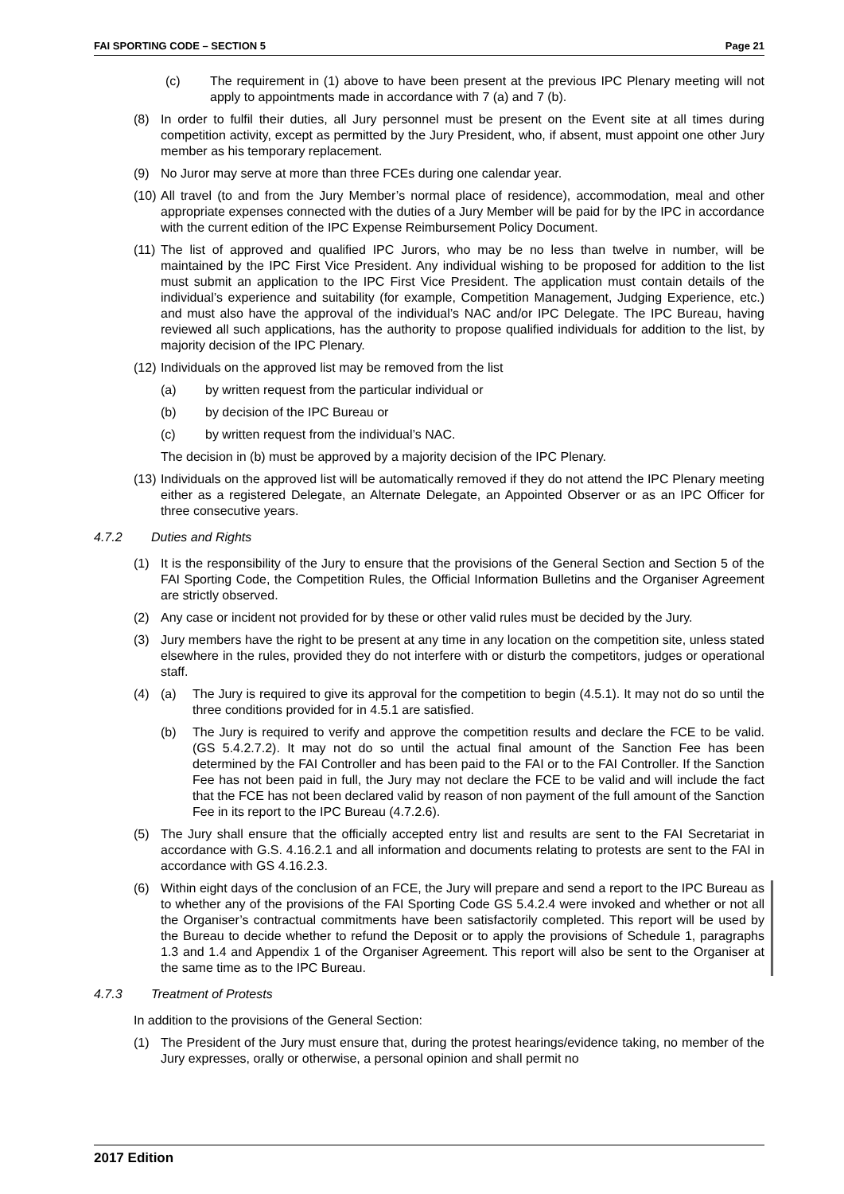FAI SPORTING CODE – SECTION 5 Page 21
(c) The requirement in (1) above to have been present at the previous IPC Plenary meeting will not apply to appointments made in accordance with 7 (a) and 7 (b).
(8) In order to fulfil their duties, all Jury personnel must be present on the Event site at all times during competition activity, except as permitted by the Jury President, who, if absent, must appoint one other Jury member as his temporary replacement.
(9) No Juror may serve at more than three FCEs during one calendar year.
(10) All travel (to and from the Jury Member’s normal place of residence), accommodation, meal and other appropriate expenses connected with the duties of a Jury Member will be paid for by the IPC in accordance with the current edition of the IPC Expense Reimbursement Policy Document.
(11) The list of approved and qualified IPC Jurors, who may be no less than twelve in number, will be maintained by the IPC First Vice President. Any individual wishing to be proposed for addition to the list must submit an application to the IPC First Vice President. The application must contain details of the individual’s experience and suitability (for example, Competition Management, Judging Experience, etc.) and must also have the approval of the individual’s NAC and/or IPC Delegate. The IPC Bureau, having reviewed all such applications, has the authority to propose qualified individuals for addition to the list, by majority decision of the IPC Plenary.
(12) Individuals on the approved list may be removed from the list
(a) by written request from the particular individual or
(b) by decision of the IPC Bureau or
(c) by written request from the individual’s NAC.
The decision in (b) must be approved by a majority decision of the IPC Plenary.
(13) Individuals on the approved list will be automatically removed if they do not attend the IPC Plenary meeting either as a registered Delegate, an Alternate Delegate, an Appointed Observer or as an IPC Officer for three consecutive years.
4.7.2 Duties and Rights
(1) It is the responsibility of the Jury to ensure that the provisions of the General Section and Section 5 of the FAI Sporting Code, the Competition Rules, the Official Information Bulletins and the Organiser Agreement are strictly observed.
(2) Any case or incident not provided for by these or other valid rules must be decided by the Jury.
(3) Jury members have the right to be present at any time in any location on the competition site, unless stated elsewhere in the rules, provided they do not interfere with or disturb the competitors, judges or operational staff.
(4) (a) The Jury is required to give its approval for the competition to begin (4.5.1). It may not do so until the three conditions provided for in 4.5.1 are satisfied.
(b) The Jury is required to verify and approve the competition results and declare the FCE to be valid. (GS 5.4.2.7.2). It may not do so until the actual final amount of the Sanction Fee has been determined by the FAI Controller and has been paid to the FAI or to the FAI Controller. If the Sanction Fee has not been paid in full, the Jury may not declare the FCE to be valid and will include the fact that the FCE has not been declared valid by reason of non payment of the full amount of the Sanction Fee in its report to the IPC Bureau (4.7.2.6).
(5) The Jury shall ensure that the officially accepted entry list and results are sent to the FAI Secretariat in accordance with G.S. 4.16.2.1 and all information and documents relating to protests are sent to the FAI in accordance with GS 4.16.2.3.
(6) Within eight days of the conclusion of an FCE, the Jury will prepare and send a report to the IPC Bureau as to whether any of the provisions of the FAI Sporting Code GS 5.4.2.4 were invoked and whether or not all the Organiser’s contractual commitments have been satisfactorily completed. This report will be used by the Bureau to decide whether to refund the Deposit or to apply the provisions of Schedule 1, paragraphs 1.3 and 1.4 and Appendix 1 of the Organiser Agreement. This report will also be sent to the Organiser at the same time as to the IPC Bureau.
4.7.3 Treatment of Protests
In addition to the provisions of the General Section:
(1) The President of the Jury must ensure that, during the protest hearings/evidence taking, no member of the Jury expresses, orally or otherwise, a personal opinion and shall permit no
2017 Edition